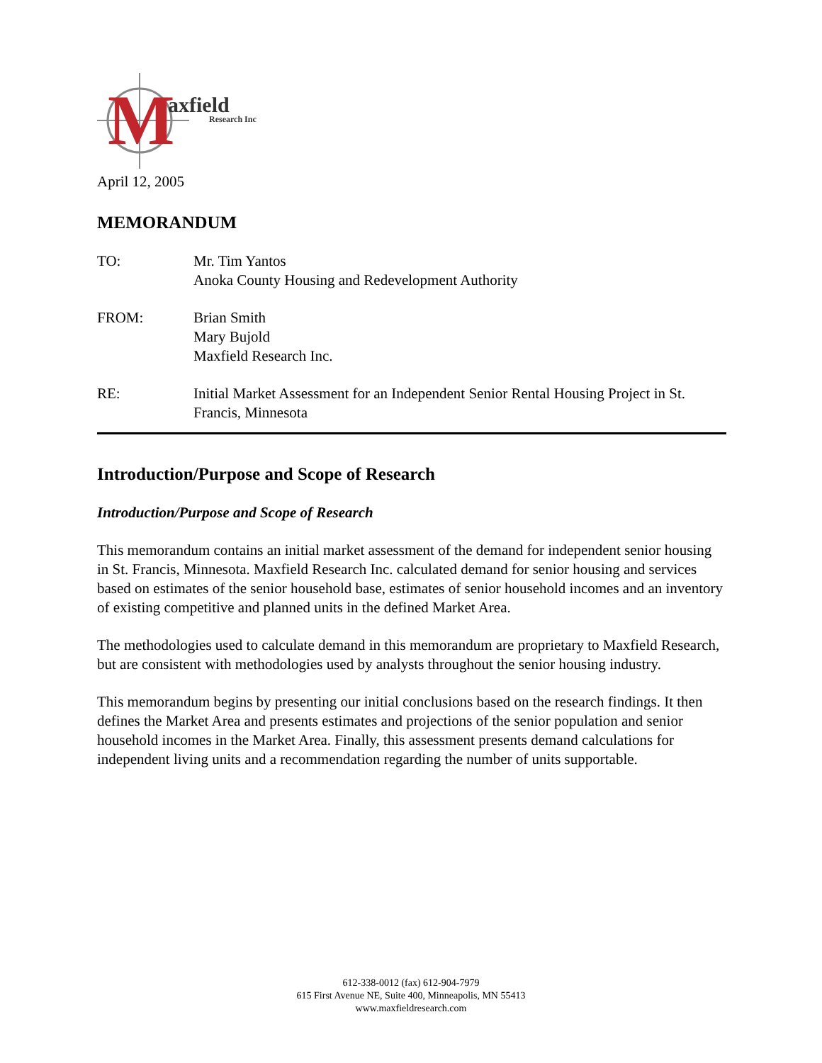M
axfield
Research Inc
April 12, 2005
MEMORANDUM
TO: Mr. Tim Yantos
Anoka County Housing and Redevelopment Authority
FROM: Brian Smith
Mary Bujold
Maxfield Research Inc.
RE: Initial Market Assessment for an Independent Senior Rental Housing Project in St. Francis, Minnesota
Introduction/Purpose and Scope of Research
Introduction/Purpose and Scope of Research
This memorandum contains an initial market assessment of the demand for independent senior housing in St. Francis, Minnesota. Maxfield Research Inc. calculated demand for senior housing and services based on estimates of the senior household base, estimates of senior household incomes and an inventory of existing competitive and planned units in the defined Market Area.
The methodologies used to calculate demand in this memorandum are proprietary to Maxfield Research, but are consistent with methodologies used by analysts throughout the senior housing industry.
This memorandum begins by presenting our initial conclusions based on the research findings. It then defines the Market Area and presents estimates and projections of the senior population and senior household incomes in the Market Area. Finally, this assessment presents demand calculations for independent living units and a recommendation regarding the number of units supportable.
612-338-0012 (fax) 612-904-7979
615 First Avenue NE, Suite 400, Minneapolis, MN 55413
www.maxfieldresearch.com